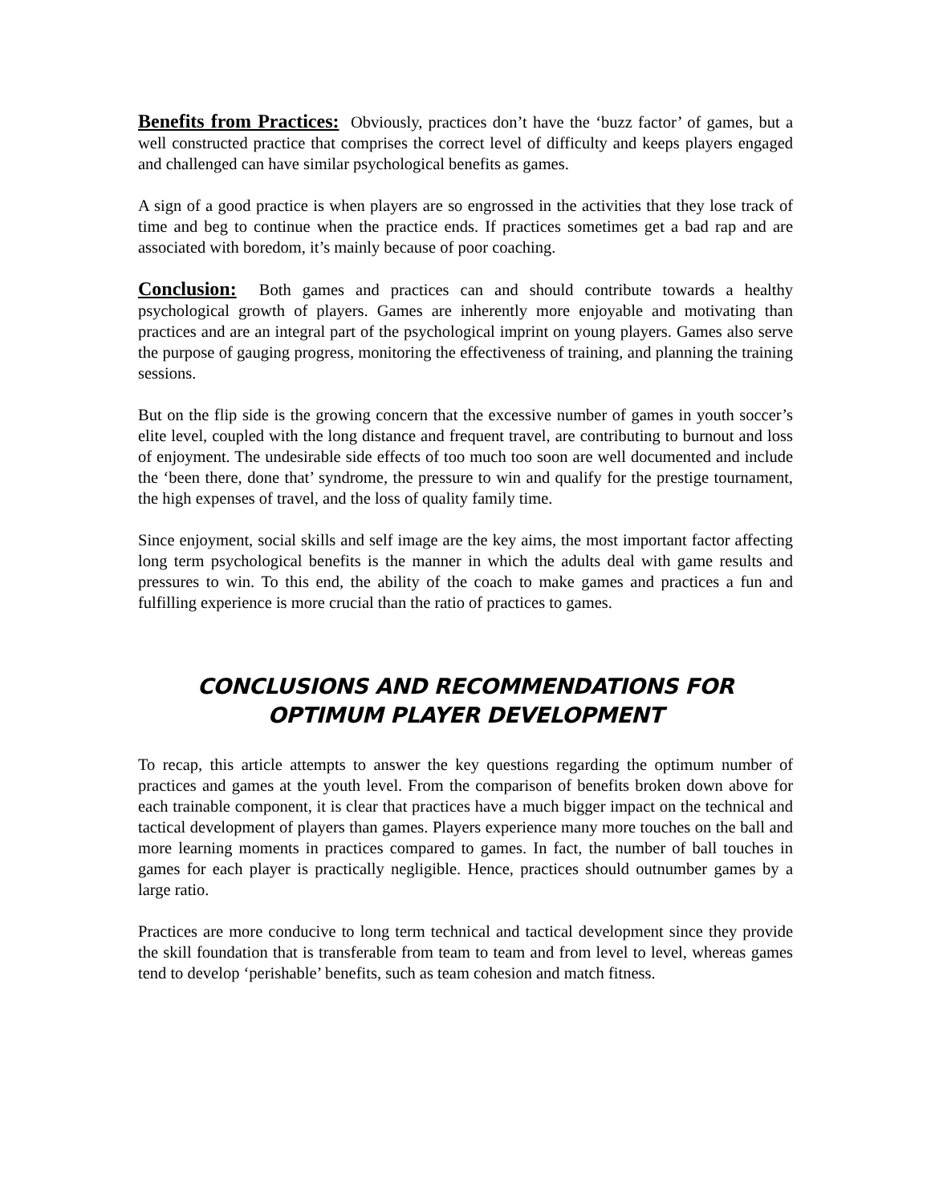Benefits from Practices: Obviously, practices don’t have the ‘buzz factor’ of games, but a well constructed practice that comprises the correct level of difficulty and keeps players engaged and challenged can have similar psychological benefits as games.
A sign of a good practice is when players are so engrossed in the activities that they lose track of time and beg to continue when the practice ends. If practices sometimes get a bad rap and are associated with boredom, it’s mainly because of poor coaching.
Conclusion: Both games and practices can and should contribute towards a healthy psychological growth of players. Games are inherently more enjoyable and motivating than practices and are an integral part of the psychological imprint on young players. Games also serve the purpose of gauging progress, monitoring the effectiveness of training, and planning the training sessions.
But on the flip side is the growing concern that the excessive number of games in youth soccer’s elite level, coupled with the long distance and frequent travel, are contributing to burnout and loss of enjoyment. The undesirable side effects of too much too soon are well documented and include the ‘been there, done that’ syndrome, the pressure to win and qualify for the prestige tournament, the high expenses of travel, and the loss of quality family time.
Since enjoyment, social skills and self image are the key aims, the most important factor affecting long term psychological benefits is the manner in which the adults deal with game results and pressures to win. To this end, the ability of the coach to make games and practices a fun and fulfilling experience is more crucial than the ratio of practices to games.
CONCLUSIONS AND RECOMMENDATIONS FOR
OPTIMUM PLAYER DEVELOPMENT
To recap, this article attempts to answer the key questions regarding the optimum number of practices and games at the youth level. From the comparison of benefits broken down above for each trainable component, it is clear that practices have a much bigger impact on the technical and tactical development of players than games. Players experience many more touches on the ball and more learning moments in practices compared to games. In fact, the number of ball touches in games for each player is practically negligible. Hence, practices should outnumber games by a large ratio.
Practices are more conducive to long term technical and tactical development since they provide the skill foundation that is transferable from team to team and from level to level, whereas games tend to develop ‘perishable’ benefits, such as team cohesion and match fitness.